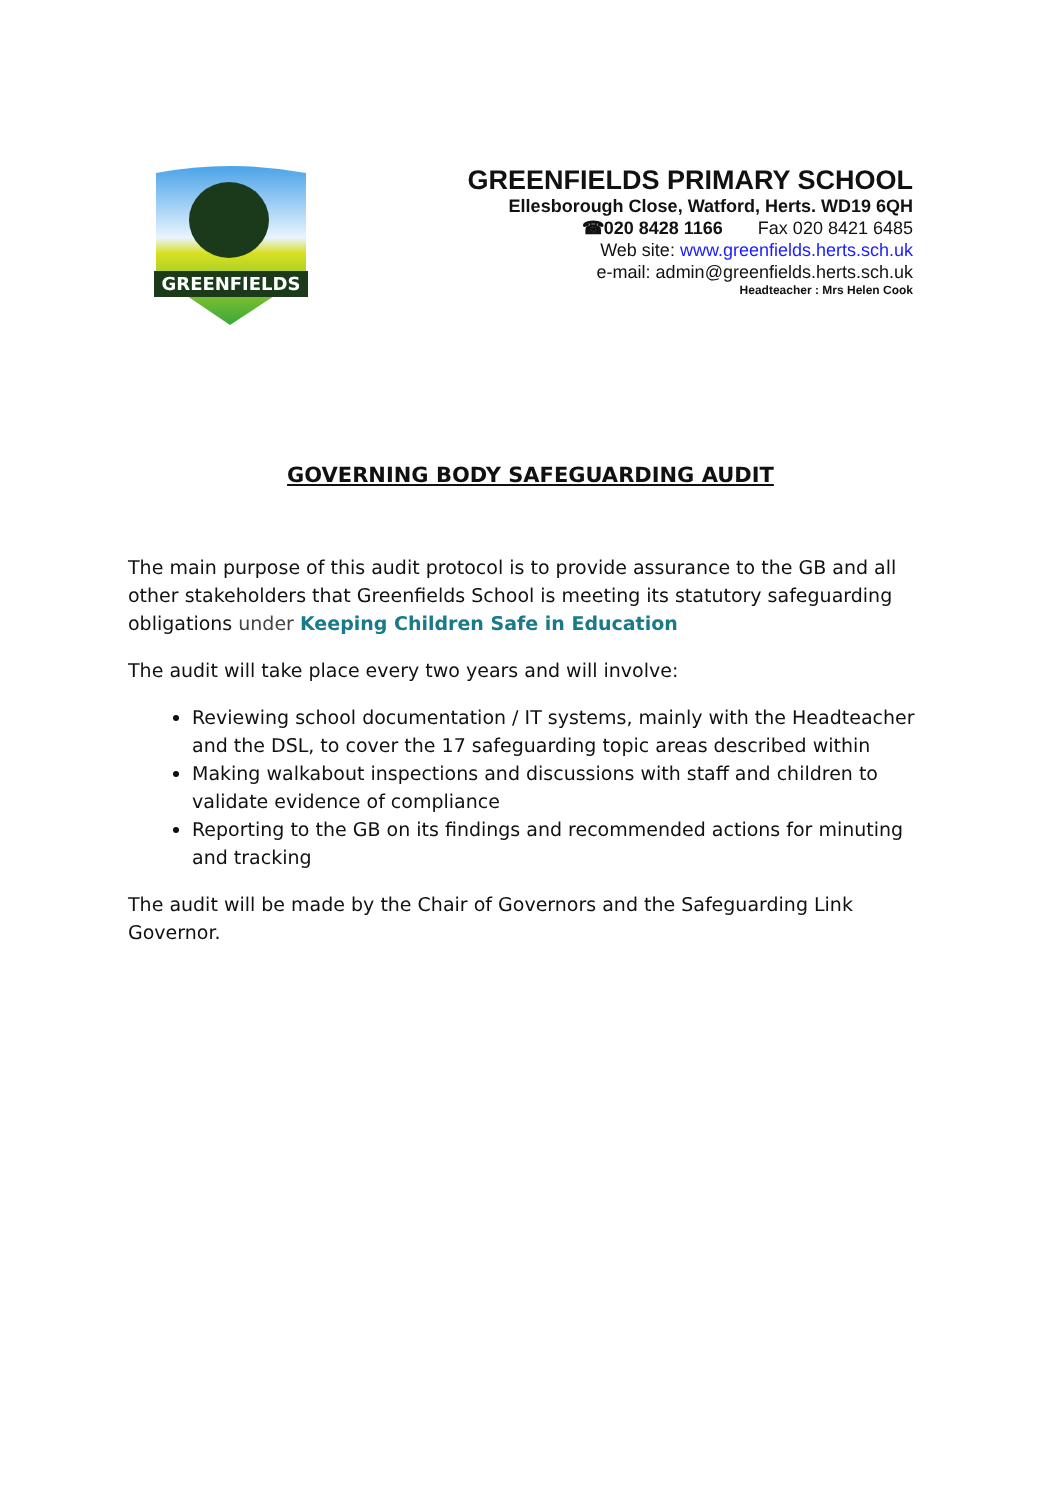GREENFIELDS
GREENFIELDS PRIMARY SCHOOL
Ellesborough Close, Watford, Herts. WD19 6QH
☎020 8428 1166 Fax 020 8421 6485
Web site: www.greenfields.herts.sch.uk
e-mail: admin@greenfields.herts.sch.uk
Headteacher : Mrs Helen Cook
GOVERNING BODY SAFEGUARDING AUDIT
The main purpose of this audit protocol is to provide assurance to the GB and all other stakeholders that Greenfields School is meeting its statutory safeguarding obligations under Keeping Children Safe in Education
The audit will take place every two years and will involve:
Reviewing school documentation / IT systems, mainly with the Headteacher and the DSL, to cover the 17 safeguarding topic areas described within
Making walkabout inspections and discussions with staff and children to validate evidence of compliance
Reporting to the GB on its findings and recommended actions for minuting and tracking
The audit will be made by the Chair of Governors and the Safeguarding Link Governor.